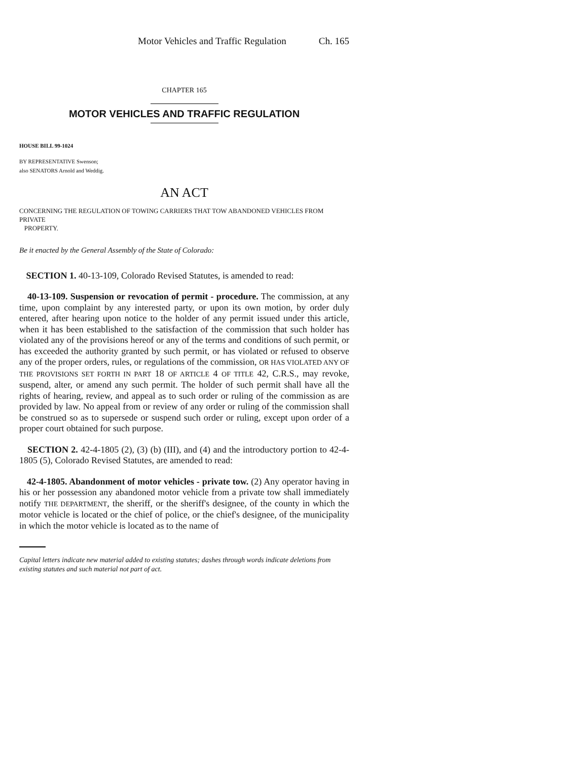Motor Vehicles and Traffic Regulation Ch. 165
CHAPTER 165
MOTOR VEHICLES AND TRAFFIC REGULATION
HOUSE BILL 99-1024
BY REPRESENTATIVE Swenson;
also SENATORS Arnold and Weddig.
AN ACT
CONCERNING THE REGULATION OF TOWING CARRIERS THAT TOW ABANDONED VEHICLES FROM PRIVATE
PROPERTY.
Be it enacted by the General Assembly of the State of Colorado:
SECTION 1. 40-13-109, Colorado Revised Statutes, is amended to read:
40-13-109. Suspension or revocation of permit - procedure. The commission, at any time, upon complaint by any interested party, or upon its own motion, by order duly entered, after hearing upon notice to the holder of any permit issued under this article, when it has been established to the satisfaction of the commission that such holder has violated any of the provisions hereof or any of the terms and conditions of such permit, or has exceeded the authority granted by such permit, or has violated or refused to observe any of the proper orders, rules, or regulations of the commission, OR HAS VIOLATED ANY OF THE PROVISIONS SET FORTH IN PART 18 OF ARTICLE 4 OF TITLE 42, C.R.S., may revoke, suspend, alter, or amend any such permit. The holder of such permit shall have all the rights of hearing, review, and appeal as to such order or ruling of the commission as are provided by law. No appeal from or review of any order or ruling of the commission shall be construed so as to supersede or suspend such order or ruling, except upon order of a proper court obtained for such purpose.
SECTION 2. 42-4-1805 (2), (3) (b) (III), and (4) and the introductory portion to 42-4-1805 (5), Colorado Revised Statutes, are amended to read:
42-4-1805. Abandonment of motor vehicles - private tow. (2) Any operator having in his or her possession any abandoned motor vehicle from a private tow shall immediately notify THE DEPARTMENT, the sheriff, or the sheriff's designee, of the county in which the motor vehicle is located or the chief of police, or the chief's designee, of the municipality in which the motor vehicle is located as to the name of
Capital letters indicate new material added to existing statutes; dashes through words indicate deletions from existing statutes and such material not part of act.